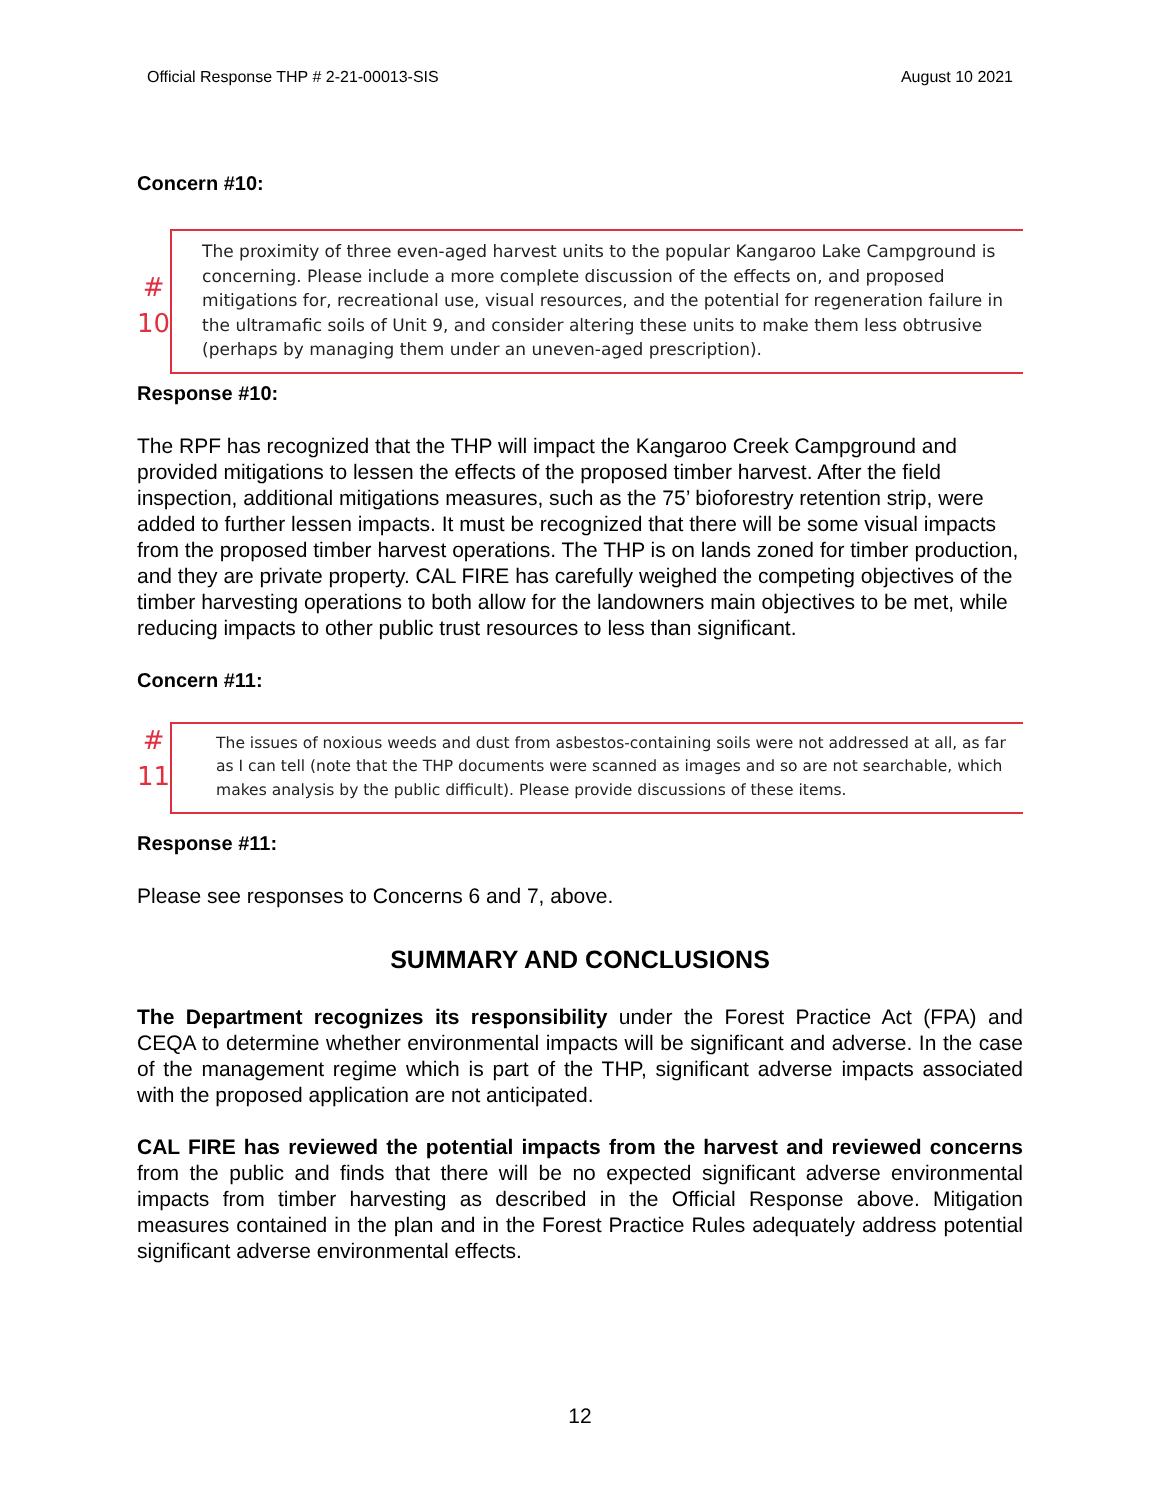Official Response THP # 2-21-00013-SIS August 10 2021
Concern #10:
#
10
The proximity of three even-aged harvest units to the popular Kangaroo Lake Campground is concerning. Please include a more complete discussion of the effects on, and proposed mitigations for, recreational use, visual resources, and the potential for regeneration failure in the ultramafic soils of Unit 9, and consider altering these units to make them less obtrusive (perhaps by managing them under an uneven-aged prescription).
Response #10:
The RPF has recognized that the THP will impact the Kangaroo Creek Campground and provided mitigations to lessen the effects of the proposed timber harvest. After the field inspection, additional mitigations measures, such as the 75’ bioforestry retention strip, were added to further lessen impacts. It must be recognized that there will be some visual impacts from the proposed timber harvest operations. The THP is on lands zoned for timber production, and they are private property. CAL FIRE has carefully weighed the competing objectives of the timber harvesting operations to both allow for the landowners main objectives to be met, while reducing impacts to other public trust resources to less than significant.
Concern #11:
#
11
The issues of noxious weeds and dust from asbestos-containing soils were not addressed at all, as far as I can tell (note that the THP documents were scanned as images and so are not searchable, which makes analysis by the public difficult). Please provide discussions of these items.
Response #11:
Please see responses to Concerns 6 and 7, above.
SUMMARY AND CONCLUSIONS
The Department recognizes its responsibility under the Forest Practice Act (FPA) and CEQA to determine whether environmental impacts will be significant and adverse. In the case of the management regime which is part of the THP, significant adverse impacts associated with the proposed application are not anticipated.
CAL FIRE has reviewed the potential impacts from the harvest and reviewed concerns from the public and finds that there will be no expected significant adverse environmental impacts from timber harvesting as described in the Official Response above. Mitigation measures contained in the plan and in the Forest Practice Rules adequately address potential significant adverse environmental effects.
12